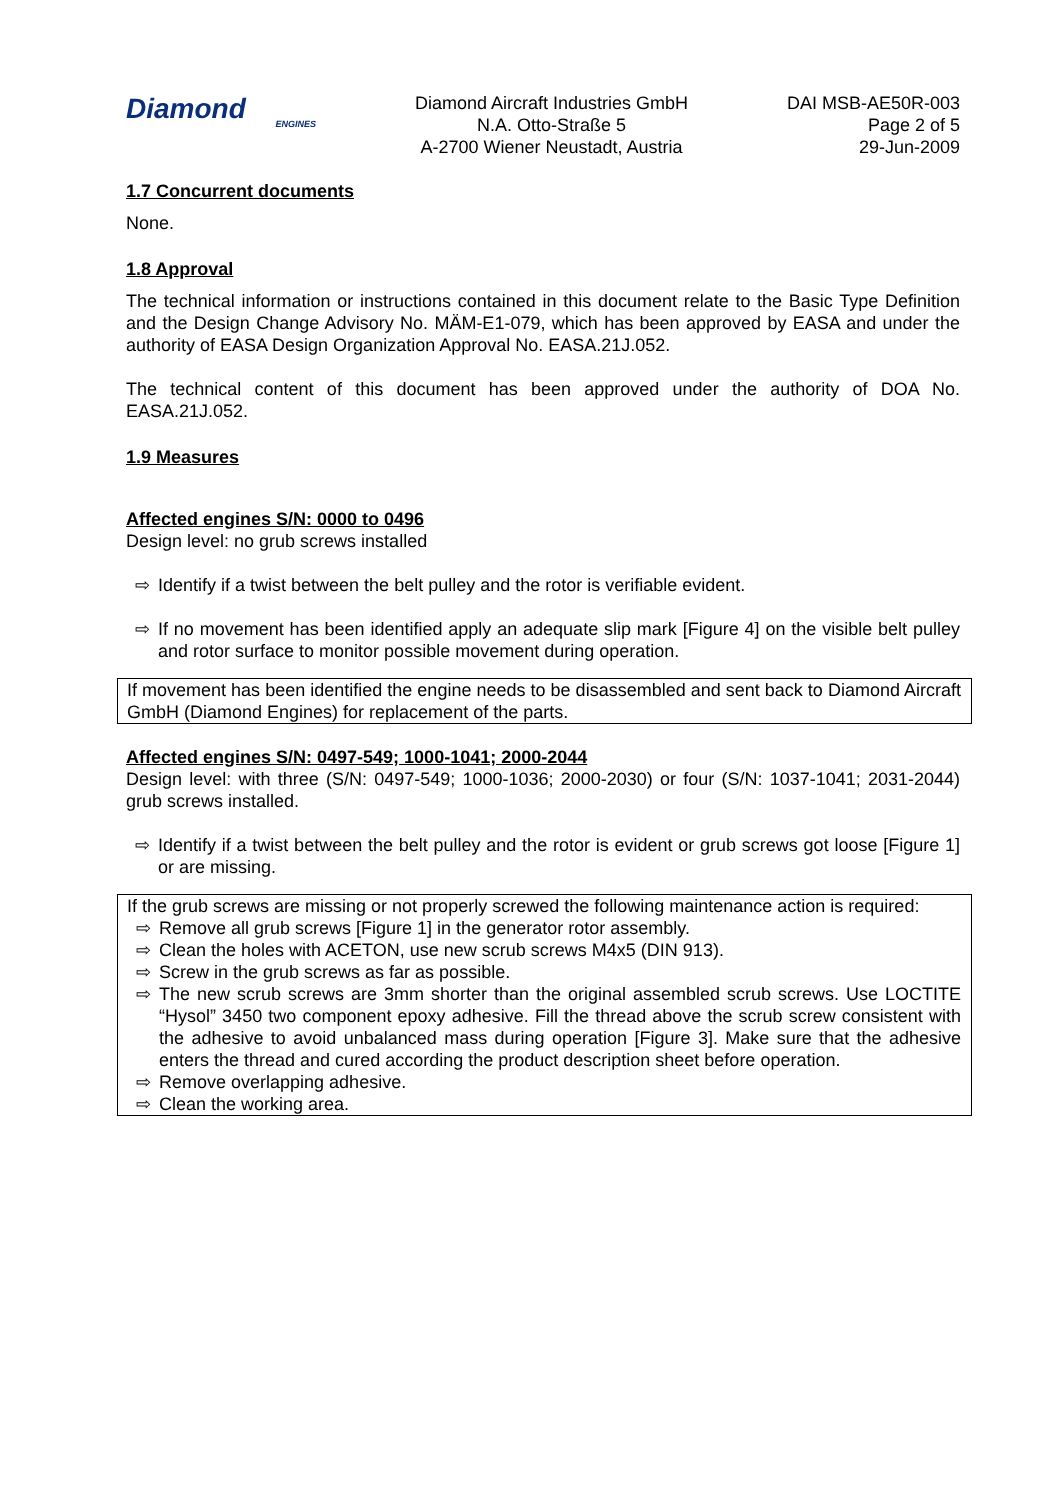Diamond
ENGINES
Diamond Aircraft Industries GmbH
N.A. Otto-Straße 5
A-2700 Wiener Neustadt, Austria
DAI MSB-AE50R-003
Page 2 of 5
29-Jun-2009
1.7 Concurrent documents
None.
1.8 Approval
The technical information or instructions contained in this document relate to the Basic Type Definition and the Design Change Advisory No. MÄM-E1-079, which has been approved by EASA and under the authority of EASA Design Organization Approval No. EASA.21J.052.
The technical content of this document has been approved under the authority of DOA No. EASA.21J.052.
1.9 Measures
Affected engines S/N: 0000 to 0496
Design level: no grub screws installed
⇨ Identify if a twist between the belt pulley and the rotor is verifiable evident.
⇨ If no movement has been identified apply an adequate slip mark [Figure 4] on the visible belt pulley and rotor surface to monitor possible movement during operation.
If movement has been identified the engine needs to be disassembled and sent back to Diamond Aircraft GmbH (Diamond Engines) for replacement of the parts.
Affected engines S/N: 0497-549; 1000-1041; 2000-2044
Design level: with three (S/N: 0497-549; 1000-1036; 2000-2030) or four (S/N: 1037-1041; 2031-2044) grub screws installed.
⇨ Identify if a twist between the belt pulley and the rotor is evident or grub screws got loose [Figure 1] or are missing.
If the grub screws are missing or not properly screwed the following maintenance action is required:
⇨ Remove all grub screws [Figure 1] in the generator rotor assembly.
⇨ Clean the holes with ACETON, use new scrub screws M4x5 (DIN 913).
⇨ Screw in the grub screws as far as possible.
⇨ The new scrub screws are 3mm shorter than the original assembled scrub screws. Use LOCTITE “Hysol” 3450 two component epoxy adhesive. Fill the thread above the scrub screw consistent with the adhesive to avoid unbalanced mass during operation [Figure 3]. Make sure that the adhesive enters the thread and cured according the product description sheet before operation.
⇨ Remove overlapping adhesive.
⇨ Clean the working area.